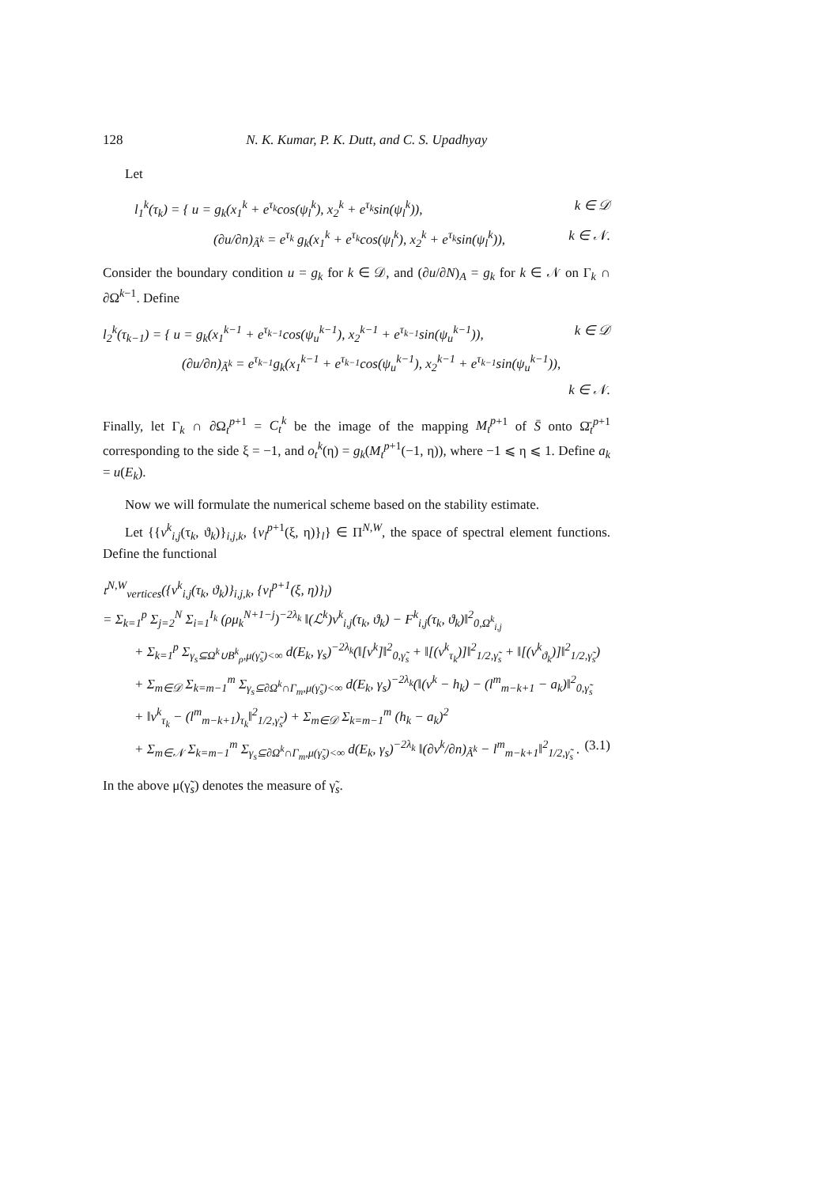128 N. K. Kumar, P. K. Dutt, and C. S. Upadhyay
Let
l<sub>1</sub><sup>k</sup>(τ<sub>k</sub>) = { u = g<sub>k</sub>(x<sub>1</sub><sup>k</sup> + e<sup>τ<sub>k</sub></sup>cos(ψ<sub>l</sub><sup>k</sup>), x<sub>2</sub><sup>k</sup> + e<sup>τ<sub>k</sub></sup>sin(ψ<sub>l</sub><sup>k</sup>)), k ∈ 𝒟
(∂u/∂n)<sub>Ã<sup>k</sup></sub> = e<sup>τ<sub>k</sub></sup> g<sub>k</sub>(x<sub>1</sub><sup>k</sup> + e<sup>τ<sub>k</sub></sup>cos(ψ<sub>l</sub><sup>k</sup>), x<sub>2</sub><sup>k</sup> + e<sup>τ<sub>k</sub></sup>sin(ψ<sub>l</sub><sup>k</sup>)), k ∈ 𝒩.
Consider the boundary condition u = g<sub>k</sub> for k ∈ 𝒟, and (∂u/∂N)<sub>A</sub> = g<sub>k</sub> for k ∈ 𝒩 on Γ<sub>k</sub> ∩ ∂Ω<sup>k−1</sup>. Define
l<sub>2</sub><sup>k</sup>(τ<sub>k−1</sub>) = { u = g<sub>k</sub>(x<sub>1</sub><sup>k−1</sup> + e<sup>τ<sub>k−1</sub></sup>cos(ψ<sub>u</sub><sup>k−1</sup>), x<sub>2</sub><sup>k−1</sup> + e<sup>τ<sub>k−1</sub></sup>sin(ψ<sub>u</sub><sup>k−1</sup>)), k ∈ 𝒟
(∂u/∂n)<sub>Ã<sup>k</sup></sub> = e<sup>τ<sub>k−1</sub></sup>g<sub>k</sub>(x<sub>1</sub><sup>k−1</sup> + e<sup>τ<sub>k−1</sub></sup>cos(ψ<sub>u</sub><sup>k−1</sup>), x<sub>2</sub><sup>k−1</sup> + e<sup>τ<sub>k−1</sub></sup>sin(ψ<sub>u</sub><sup>k−1</sup>)),
k ∈ 𝒩.
Finally, let Γ<sub>k</sub> ∩ ∂Ω<sub>t</sub><sup>p+1</sup> = C<sub>t</sub><sup>k</sup> be the image of the mapping M<sub>t</sub><sup>p</sup><sup>+1</sup> of S̄ onto Ω̄<sub>t</sub><sup>p+1</sup> corresponding to the side ξ = −1, and o<sub>t</sub><sup>k</sup>(η) = g<sub>k</sub>(M<sub>t</sub><sup>p+1</sup>(−1, η)), where −1 ⩽ η ⩽ 1. Define a<sub>k</sub> = u(E<sub>k</sub>).
Now we will formulate the numerical scheme based on the stability estimate.
Let {{v<sup>k</sup><sub>i,j</sub>(τ<sub>k</sub>, ϑ<sub>k</sub>)}<sub>i,j,k</sub>, {v<sub>l</sub><sup>p+1</sup>(ξ, η)}<sub>l</sub>} ∈ Π<sup>N,W</sup>, the space of spectral element functions. Define the functional
𝔯<sup>N,W</sup><sub>vertices</sub>({v<sup>k</sup><sub>i,j</sub>(τ<sub>k</sub>, ϑ<sub>k</sub>)}<sub>i,j,k</sub>, {v<sub>l</sub><sup>p+1</sup>(ξ, η)}<sub>l</sub>)
= Σ<sub>k=1</sub><sup>p</sup> Σ<sub>j=2</sub><sup>N</sup> Σ<sub>i=1</sub><sup>I<sub>k</sub></sup> (ρμ<sub>k</sub><sup>N+1−j</sup>)<sup>−2λ<sub>k</sub></sup> ‖(ℒ<sup>k</sup>)v<sup>k</sup><sub>i,j</sub>(τ<sub>k</sub>, ϑ<sub>k</sub>) − F<sup>k</sup><sub>i,j</sub>(τ<sub>k</sub>, ϑ<sub>k</sub>)‖<sup>2</sup><sub>0,Ω<sup>k</sup><sub>i,j</sub></sub>
+ Σ<sub>k=1</sub><sup>p</sup> Σ<sub>γ<sub>s</sub>⊆Ω<sup>k</sup>∪B<sup>k</sup><sub>ρ</sub>,μ(γ̃<sub>s</sub>)<∞</sub> d(E<sub>k</sub>, γ<sub>s</sub>)<sup>−2λ<sub>k</sub></sup>(‖[v<sup>k</sup>]‖<sup>2</sup><sub>0,γ̃<sub>s</sub></sub> + ‖[(v<sup>k</sup><sub>τ<sub>k</sub></sub>)]‖<sup>2</sup><sub>1/2,γ̃<sub>s</sub></sub> + ‖[(v<sup>k</sup><sub>ϑ<sub>k</sub></sub>)]‖<sup>2</sup><sub>1/2,γ̃<sub>s</sub></sub>)
+ Σ<sub>m∈𝒟</sub> Σ<sub>k=m−1</sub><sup>m</sup> Σ<sub>γ<sub>s</sub>⊆∂Ω<sup>k</sup>∩Γ<sub>m</sub>,μ(γ̃<sub>s</sub>)<∞</sub> d(E<sub>k</sub>, γ<sub>s</sub>)<sup>−2λ<sub>k</sub></sup>(‖(v<sup>k</sup> − h<sub>k</sub>) − (l<sup>m</sup><sub>m−k+1</sub> − a<sub>k</sub>)‖<sup>2</sup><sub>0,γ̃<sub>s</sub></sub>
+ ‖v<sup>k</sup><sub>τ<sub>k</sub></sub> − (l<sup>m</sup><sub>m−k+1</sub>)<sub>τ<sub>k</sub></sub>‖<sup>2</sup><sub>1/2,γ̃<sub>s</sub></sub>) + Σ<sub>m∈𝒟</sub> Σ<sub>k=m−1</sub><sup>m</sup> (h<sub>k</sub> − a<sub>k</sub>)<sup>2</sup>
+ Σ<sub>m∈𝒩</sub> Σ<sub>k=m−1</sub><sup>m</sup> Σ<sub>γ<sub>s</sub>⊆∂Ω<sup>k</sup>∩Γ<sub>m</sub>,μ(γ̃<sub>s</sub>)<∞</sub> d(E<sub>k</sub>, γ<sub>s</sub>)<sup>−2λ<sub>k</sub></sup> ‖(∂v<sup>k</sup>/∂n)<sub>Ã<sup>k</sup></sub> − l<sup>m</sup><sub>m−k+1</sub>‖<sup>2</sup><sub>1/2,γ̃<sub>s</sub></sub> . (3.1)
In the above μ(γ̃<sub>s</sub>) denotes the measure of γ̃<sub>s</sub>.